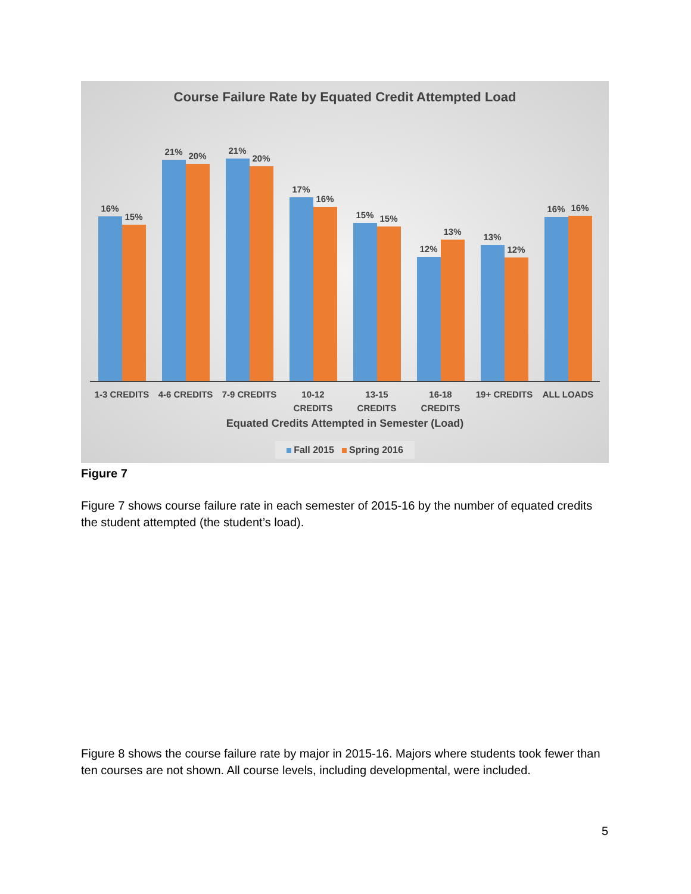Course Failure Rate by Equated Credit Attempted Load
16%
15%
21%
20%
21%
20%
17%
16%
15%
15%
12%
13%
13%
12%
16%
16%
1-3 CREDITS 4-6 CREDITS 7-9 CREDITS 10-12
CREDITS
13-15
CREDITS
16-18
CREDITS
19+ CREDITS ALL LOADS
Equated Credits Attempted in Semester (Load)
Fall 2015 Spring 2016
Figure 7
Figure 7 shows course failure rate in each semester of 2015-16 by the number of equated credits the student attempted (the student’s load).
Figure 8 shows the course failure rate by major in 2015-16. Majors where students took fewer than ten courses are not shown. All course levels, including developmental, were included.
5